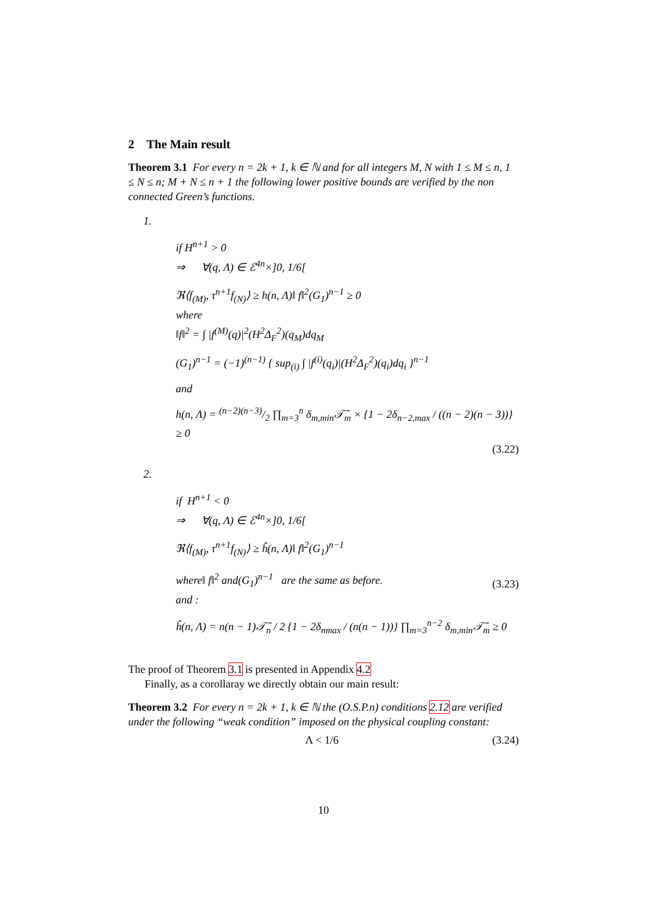2 The Main result
Theorem 3.1 For every n = 2k + 1, k ∈ ℕ and for all integers M, N with 1 ≤ M ≤ n, 1 ≤ N ≤ n; M + N ≤ n + 1 the following lower positive bounds are verified by the non connected Green’s functions.
1.
if H<sup>n+1</sup> > 0
⇒ ∀(q, Λ) ∈ ℰ<sup>4n</sup>×]0, 1/6[
ℜ⟨f<sub>(M)</sub>, τ<sup>n+1</sup>f<sub>(N)</sub>⟩ ≥ h(n, Λ)‖ f‖<sup>2</sup>(G<sub>1</sub>)<sup>n−1</sup> ≥ 0
where
‖f‖<sup>2</sup> = ∫ |f<sup>(M)</sup>(q)|<sup>2</sup>(H<sup>2</sup>Δ<sub>F</sub><sup>2</sup>)(q<sub>M</sub>)dq<sub>M</sub>
(G<sub>1</sub>)<sup>n−1</sup> = (−1)<sup>(n−1)</sup> { sup<sub>(i)</sub> ∫ |f<sup>(i)</sup>(q<sub>i</sub>)|(H<sup>2</sup>Δ<sub>F</sub><sup>2</sup>)(q<sub>i</sub>)dq<sub>i</sub> }<sup>n−1</sup>
and
h(n, Λ) = (n−2)(n−3)/2 ∏<sub>m=3</sub><sup>n</sup> δ<sub>m,min</sub>𝒯̄<sub>m</sub> × {1 − 2δ<sub>n−2,max</sub> / ((n − 2)(n − 3))} ≥ 0
(3.22)
2.
if H<sup>n+1</sup> < 0
⇒ ∀(q, Λ) ∈ ℰ<sup>4n</sup>×]0, 1/6[
ℜ⟨f<sub>(M)</sub>, τ<sup>n+1</sup>f<sub>(N)</sub>⟩ ≥ ĥ(n, Λ)‖ f‖<sup>2</sup>(G<sub>1</sub>)<sup>n−1</sup>
where‖ f‖<sup>2</sup> and(G<sub>1</sub>)<sup>n−1</sup> are the same as before. (3.23)
and :
ĥ(n, Λ) = n(n − 1)𝒯̄<sub>n</sub> / 2 {1 − 2δ<sub>nmax</sub> / (n(n − 1))} ∏<sub>m=3</sub><sup>n−2</sup> δ<sub>m,min</sub>𝒯̄<sub>m</sub> ≥ 0
The proof of Theorem 3.1 is presented in Appendix 4.2
Finally, as a corollaray we directly obtain our main result:
Theorem 3.2 For every n = 2k + 1, k ∈ ℕ the (O.S.P.n) conditions 2.12 are verified under the following “weak condition” imposed on the physical coupling constant:
Λ < 1/6 (3.24)
10